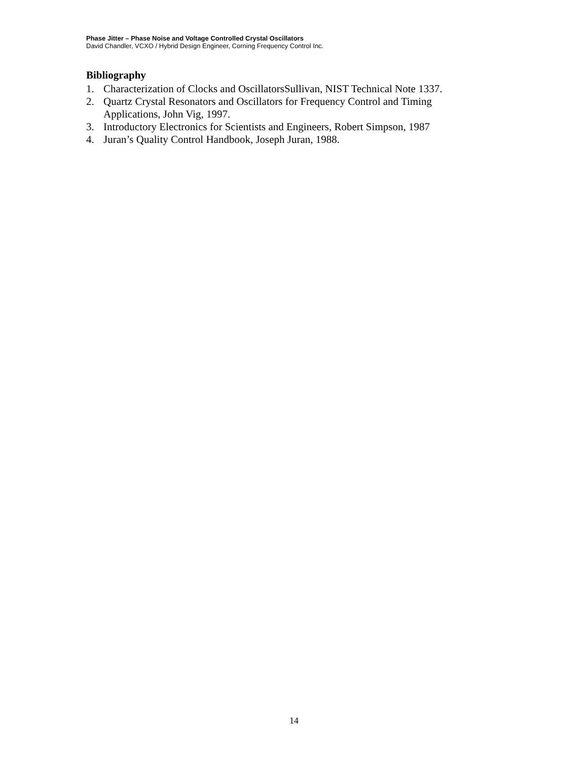Phase Jitter – Phase Noise and Voltage Controlled Crystal Oscillators
David Chandler, VCXO / Hybrid Design Engineer, Corning Frequency Control Inc.
Bibliography
1. Characterization of Clocks and OscillatorsSullivan, NIST Technical Note 1337.
2. Quartz Crystal Resonators and Oscillators for Frequency Control and Timing
Applications, John Vig, 1997.
3. Introductory Electronics for Scientists and Engineers, Robert Simpson, 1987
4. Juran’s Quality Control Handbook, Joseph Juran, 1988.
14